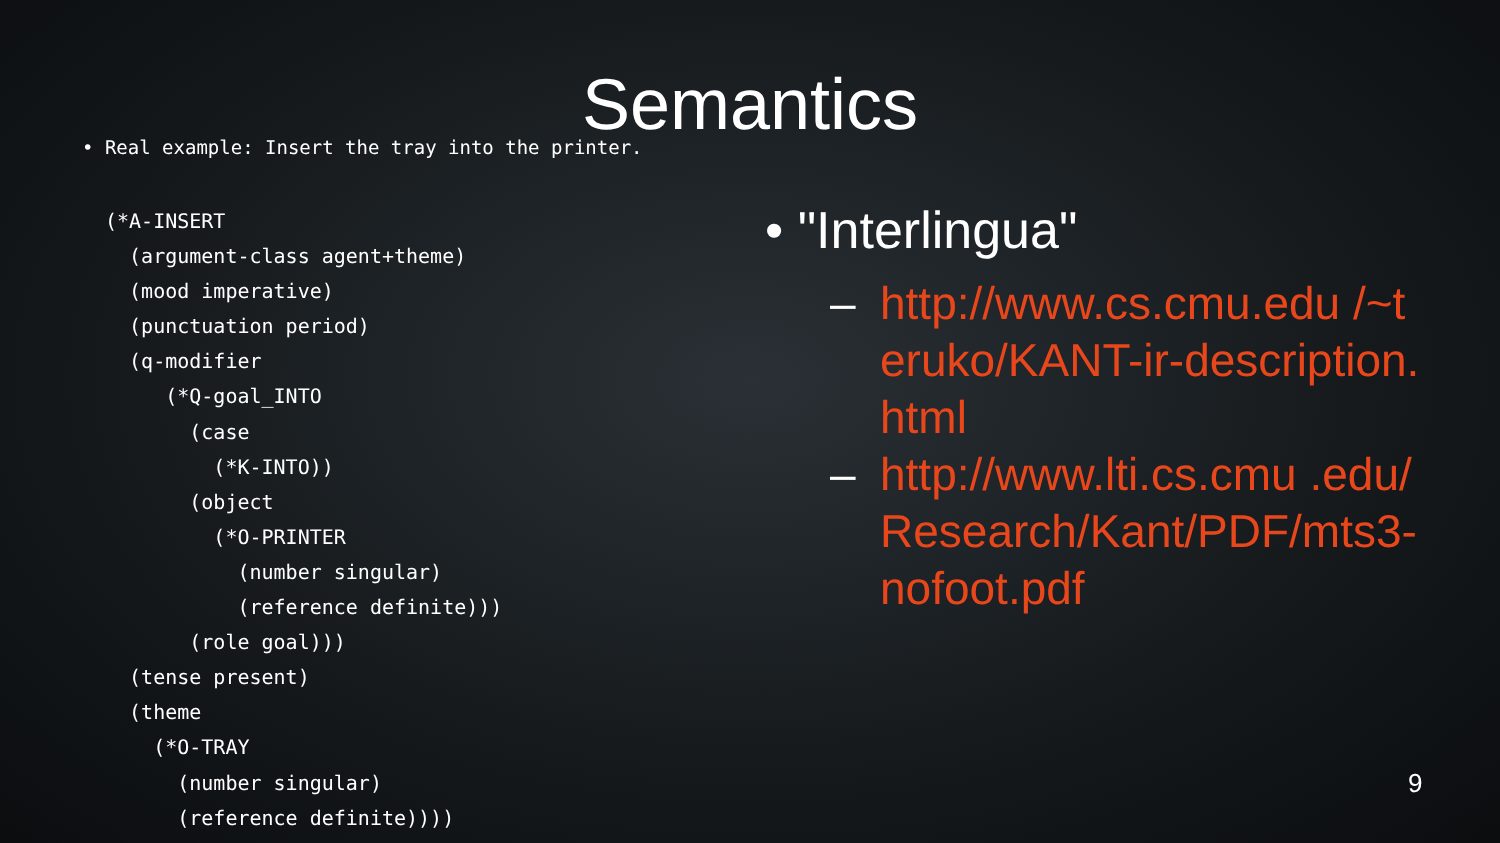Semantics
• Real example: Insert the tray into the printer.
(*A-INSERT
  (argument-class agent+theme)
  (mood imperative)
  (punctuation period)
  (q-modifier
     (*Q-goal_INTO
       (case
         (*K-INTO))
       (object
         (*O-PRINTER
           (number singular)
           (reference definite)))
       (role goal)))
  (tense present)
  (theme
    (*O-TRAY
      (number singular)
      (reference definite))))
• "Interlingua"
– http://www.cs.cmu.edu /~teruko/KANT-ir-description.html
– http://www.lti.cs.cmu .edu/Research/Kant/PDF/mts3-nofoot.pdf
9